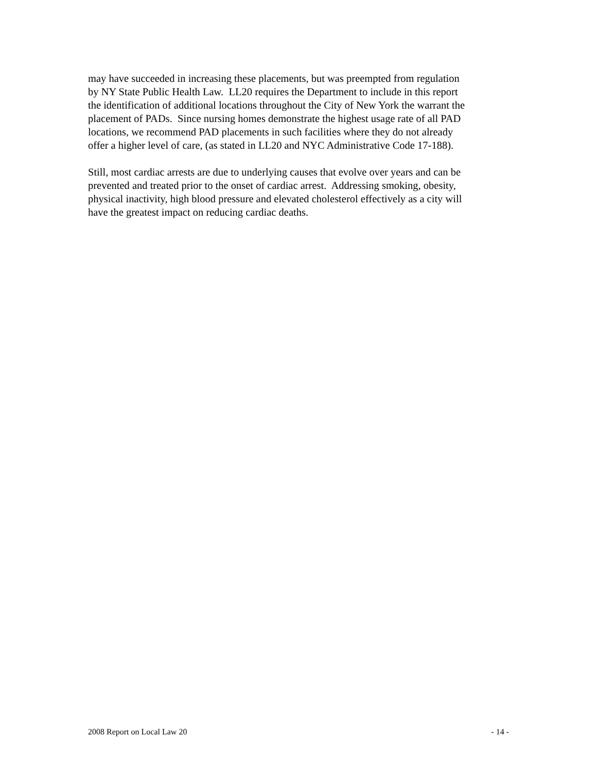may have succeeded in increasing these placements, but was preempted from regulation
by NY State Public Health Law. LL20 requires the Department to include in this report
the identification of additional locations throughout the City of New York the warrant the
placement of PADs. Since nursing homes demonstrate the highest usage rate of all PAD
locations, we recommend PAD placements in such facilities where they do not already
offer a higher level of care, (as stated in LL20 and NYC Administrative Code 17-188).
Still, most cardiac arrests are due to underlying causes that evolve over years and can be
prevented and treated prior to the onset of cardiac arrest. Addressing smoking, obesity,
physical inactivity, high blood pressure and elevated cholesterol effectively as a city will
have the greatest impact on reducing cardiac deaths.
2008 Report on Local Law 20 - 14 -